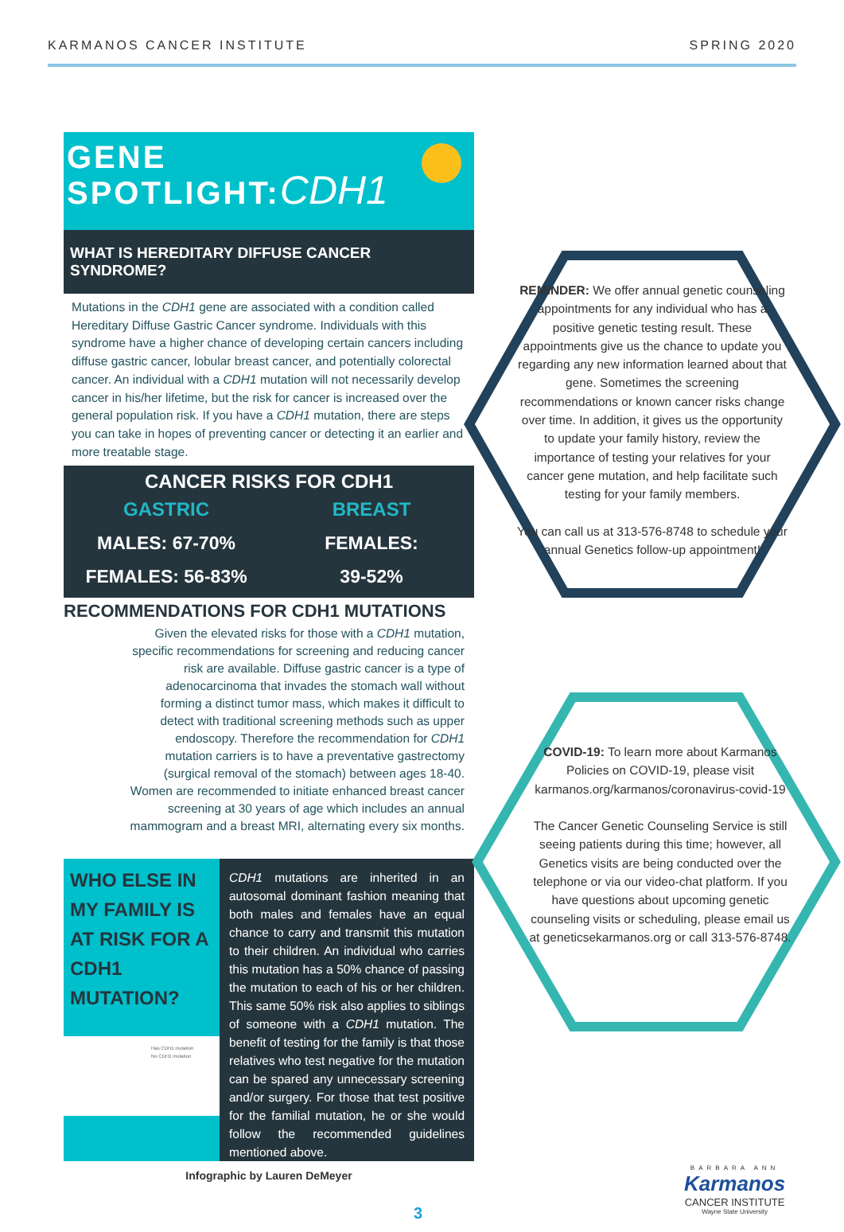KARMANOS CANCER INSTITUTE SPRING 2020
GENE
SPOTLIGHT:CDH1
WHAT IS HEREDITARY DIFFUSE CANCER SYNDROME?
Mutations in the CDH1 gene are associated with a condition called Hereditary Diffuse Gastric Cancer syndrome. Individuals with this syndrome have a higher chance of developing certain cancers including diffuse gastric cancer, lobular breast cancer, and potentially colorectal cancer. An individual with a CDH1 mutation will not necessarily develop cancer in his/her lifetime, but the risk for cancer is increased over the general population risk. If you have a CDH1 mutation, there are steps you can take in hopes of preventing cancer or detecting it an earlier and more treatable stage.
CANCER RISKS FOR CDH1
GASTRIC
MALES: 67-70%
FEMALES: 56-83%
BREAST
FEMALES:
39-52%
RECOMMENDATIONS FOR CDH1 MUTATIONS
Given the elevated risks for those with a CDH1 mutation, specific recommendations for screening and reducing cancer risk are available. Diffuse gastric cancer is a type of adenocarcinoma that invades the stomach wall without forming a distinct tumor mass, which makes it difficult to detect with traditional screening methods such as upper endoscopy. Therefore the recommendation for CDH1 mutation carriers is to have a preventative gastrectomy (surgical removal of the stomach) between ages 18-40. Women are recommended to initiate enhanced breast cancer screening at 30 years of age which includes an annual mammogram and a breast MRI, alternating every six months.
WHO ELSE IN MY FAMILY IS AT RISK FOR A CDH1 MUTATION?
Has CDH1 mutation
No CDH1 mutation
CDH1 mutations are inherited in an autosomal dominant fashion meaning that both males and females have an equal chance to carry and transmit this mutation to their children. An individual who carries this mutation has a 50% chance of passing the mutation to each of his or her children. This same 50% risk also applies to siblings of someone with a CDH1 mutation. The benefit of testing for the family is that those relatives who test negative for the mutation can be spared any unnecessary screening and/or surgery. For those that test positive for the familial mutation, he or she would follow the recommended guidelines mentioned above.
Infographic by Lauren DeMeyer
REMINDER: We offer annual genetic counseling appointments for any individual who has a positive genetic testing result. These appointments give us the chance to update you regarding any new information learned about that gene. Sometimes the screening recommendations or known cancer risks change over time. In addition, it gives us the opportunity to update your family history, review the importance of testing your relatives for your cancer gene mutation, and help facilitate such testing for your family members.
You can call us at 313-576-8748 to schedule your annual Genetics follow-up appointment!
COVID-19: To learn more about Karmanos Policies on COVID-19, please visit karmanos.org/karmanos/coronavirus-covid-19
The Cancer Genetic Counseling Service is still seeing patients during this time; however, all Genetics visits are being conducted over the telephone or via our video-chat platform. If you have questions about upcoming genetic counseling visits or scheduling, please email us at geneticsekarmanos.org or call 313-576-8748.
3
BARBARA ANN
Karmanos
CANCER INSTITUTE
Wayne State University